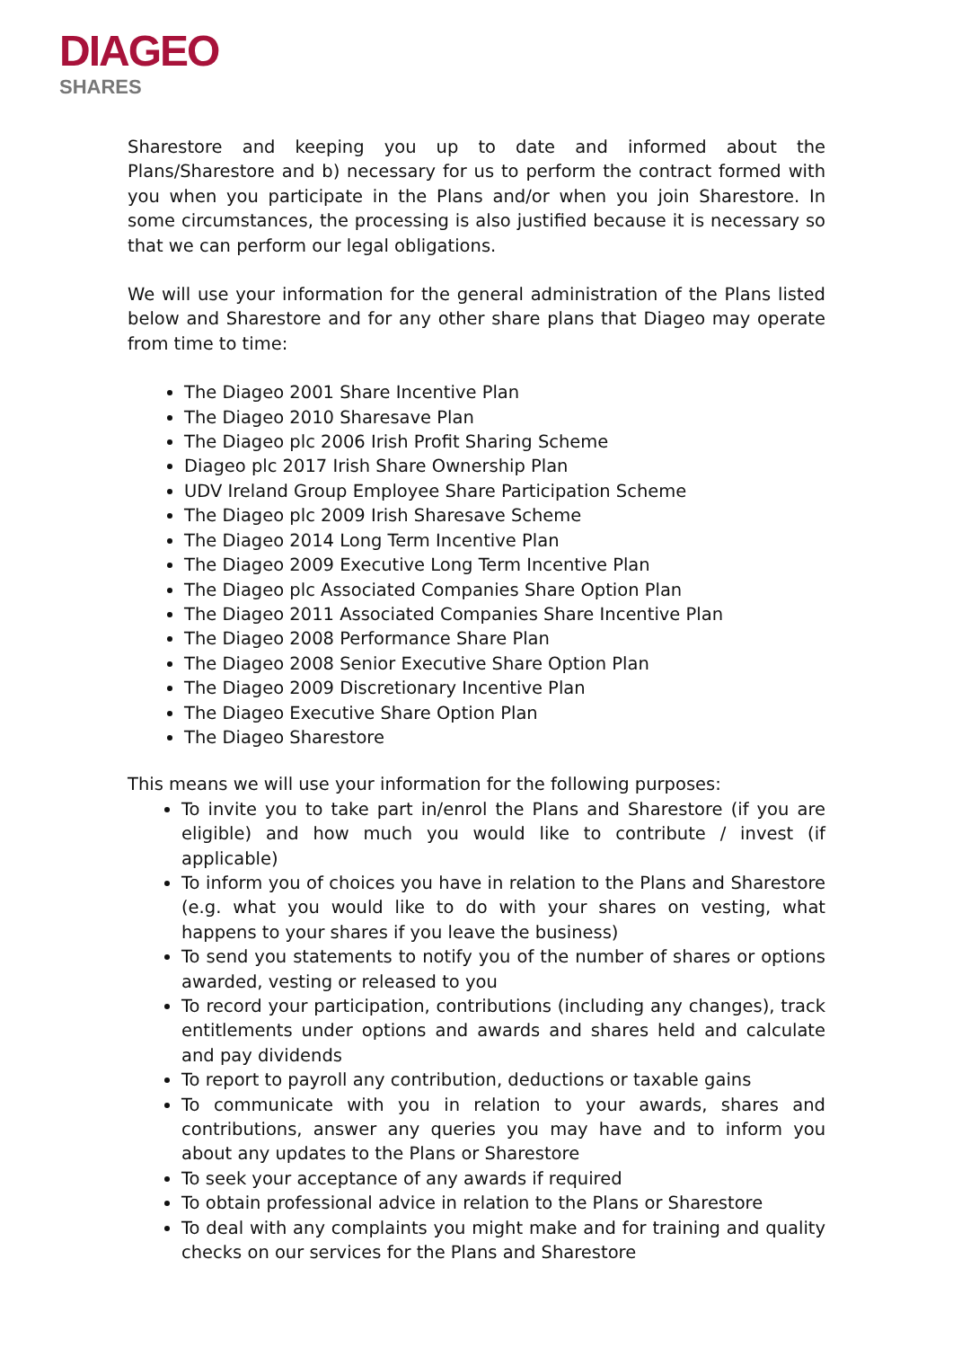DIAGEO
SHARES
Sharestore and keeping you up to date and informed about the Plans/Sharestore and b) necessary for us to perform the contract formed with you when you participate in the Plans and/or when you join Sharestore. In some circumstances, the processing is also justified because it is necessary so that we can perform our legal obligations.
We will use your information for the general administration of the Plans listed below and Sharestore and for any other share plans that Diageo may operate from time to time:
The Diageo 2001 Share Incentive Plan
The Diageo 2010 Sharesave Plan
The Diageo plc 2006 Irish Profit Sharing Scheme
Diageo plc 2017 Irish Share Ownership Plan
UDV Ireland Group Employee Share Participation Scheme
The Diageo plc 2009 Irish Sharesave Scheme
The Diageo 2014 Long Term Incentive Plan
The Diageo 2009 Executive Long Term Incentive Plan
The Diageo plc Associated Companies Share Option Plan
The Diageo 2011 Associated Companies Share Incentive Plan
The Diageo 2008 Performance Share Plan
The Diageo 2008 Senior Executive Share Option Plan
The Diageo 2009 Discretionary Incentive Plan
The Diageo Executive Share Option Plan
The Diageo Sharestore
This means we will use your information for the following purposes:
To invite you to take part in/enrol the Plans and Sharestore (if you are eligible) and how much you would like to contribute / invest (if applicable)
To inform you of choices you have in relation to the Plans and Sharestore (e.g. what you would like to do with your shares on vesting, what happens to your shares if you leave the business)
To send you statements to notify you of the number of shares or options awarded, vesting or released to you
To record your participation, contributions (including any changes), track entitlements under options and awards and shares held and calculate and pay dividends
To report to payroll any contribution, deductions or taxable gains
To communicate with you in relation to your awards, shares and contributions, answer any queries you may have and to inform you about any updates to the Plans or Sharestore
To seek your acceptance of any awards if required
To obtain professional advice in relation to the Plans or Sharestore
To deal with any complaints you might make and for training and quality checks on our services for the Plans and Sharestore